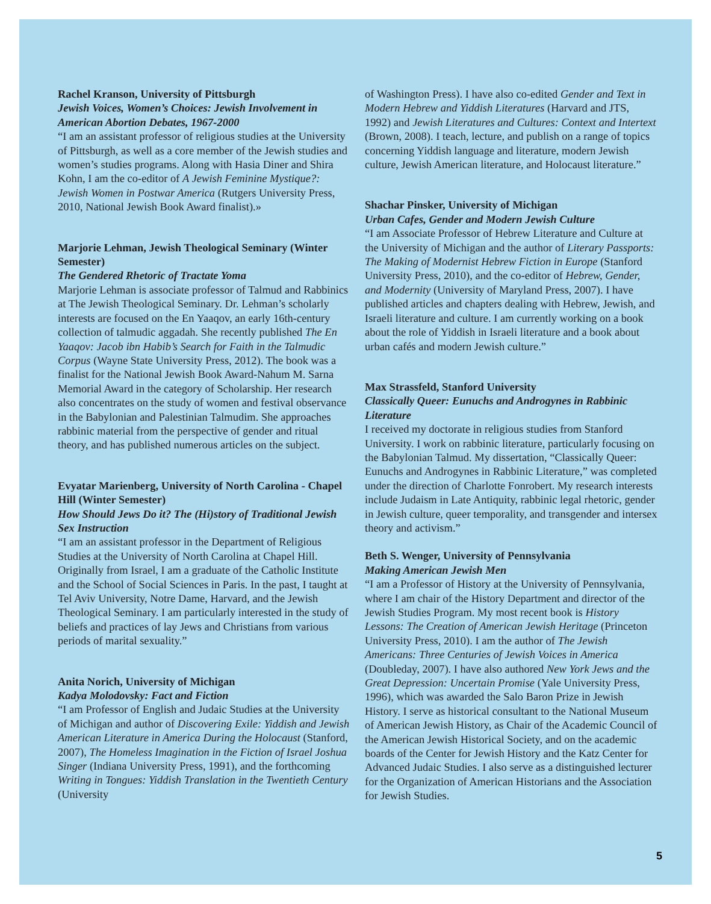Rachel Kranson, University of Pittsburgh
Jewish Voices, Women’s Choices: Jewish Involvement in American Abortion Debates, 1967-2000
“I am an assistant professor of religious studies at the University of Pittsburgh, as well as a core member of the Jewish studies and women’s studies programs. Along with Hasia Diner and Shira Kohn, I am the co-editor of A Jewish Feminine Mystique?: Jewish Women in Postwar America (Rutgers University Press, 2010, National Jewish Book Award finalist).»
Marjorie Lehman, Jewish Theological Seminary (Winter Semester)
The Gendered Rhetoric of Tractate Yoma
Marjorie Lehman is associate professor of Talmud and Rabbinics at The Jewish Theological Seminary. Dr. Lehman’s scholarly interests are focused on the En Yaaqov, an early 16th-century collection of talmudic aggadah. She recently published The En Yaaqov: Jacob ibn Habib’s Search for Faith in the Talmudic Corpus (Wayne State University Press, 2012). The book was a finalist for the National Jewish Book Award-Nahum M. Sarna Memorial Award in the category of Scholarship. Her research also concentrates on the study of women and festival observance in the Babylonian and Palestinian Talmudim. She approaches rabbinic material from the perspective of gender and ritual theory, and has published numerous articles on the subject.
Evyatar Marienberg, University of North Carolina - Chapel Hill (Winter Semester)
How Should Jews Do it? The (Hi)story of Traditional Jewish Sex Instruction
“I am an assistant professor in the Department of Religious Studies at the University of North Carolina at Chapel Hill. Originally from Israel, I am a graduate of the Catholic Institute and the School of Social Sciences in Paris. In the past, I taught at Tel Aviv University, Notre Dame, Harvard, and the Jewish Theological Seminary. I am particularly interested in the study of beliefs and practices of lay Jews and Christians from various periods of marital sexuality.”
Anita Norich, University of Michigan
Kadya Molodovsky: Fact and Fiction
“I am Professor of English and Judaic Studies at the University of Michigan and author of Discovering Exile: Yiddish and Jewish American Literature in America During the Holocaust (Stanford, 2007), The Homeless Imagination in the Fiction of Israel Joshua Singer (Indiana University Press, 1991), and the forthcoming Writing in Tongues: Yiddish Translation in the Twentieth Century (University
of Washington Press). I have also co-edited Gender and Text in Modern Hebrew and Yiddish Literatures (Harvard and JTS, 1992) and Jewish Literatures and Cultures: Context and Intertext (Brown, 2008). I teach, lecture, and publish on a range of topics concerning Yiddish language and literature, modern Jewish culture, Jewish American literature, and Holocaust literature.”
Shachar Pinsker, University of Michigan
Urban Cafes, Gender and Modern Jewish Culture
“I am Associate Professor of Hebrew Literature and Culture at the University of Michigan and the author of Literary Passports: The Making of Modernist Hebrew Fiction in Europe (Stanford University Press, 2010), and the co-editor of Hebrew, Gender, and Modernity (University of Maryland Press, 2007). I have published articles and chapters dealing with Hebrew, Jewish, and Israeli literature and culture. I am currently working on a book about the role of Yiddish in Israeli literature and a book about urban cafés and modern Jewish culture.”
Max Strassfeld, Stanford University
Classically Queer: Eunuchs and Androgynes in Rabbinic Literature
I received my doctorate in religious studies from Stanford University. I work on rabbinic literature, particularly focusing on the Babylonian Talmud. My dissertation, “Classically Queer: Eunuchs and Androgynes in Rabbinic Literature,” was completed under the direction of Charlotte Fonrobert. My research interests include Judaism in Late Antiquity, rabbinic legal rhetoric, gender in Jewish culture, queer temporality, and transgender and intersex theory and activism.”
Beth S. Wenger, University of Pennsylvania
Making American Jewish Men
“I am a Professor of History at the University of Pennsylvania, where I am chair of the History Department and director of the Jewish Studies Program. My most recent book is History Lessons: The Creation of American Jewish Heritage (Princeton University Press, 2010). I am the author of The Jewish Americans: Three Centuries of Jewish Voices in America (Doubleday, 2007). I have also authored New York Jews and the Great Depression: Uncertain Promise (Yale University Press, 1996), which was awarded the Salo Baron Prize in Jewish History. I serve as historical consultant to the National Museum of American Jewish History, as Chair of the Academic Council of the American Jewish Historical Society, and on the academic boards of the Center for Jewish History and the Katz Center for Advanced Judaic Studies. I also serve as a distinguished lecturer for the Organization of American Historians and the Association for Jewish Studies.
5